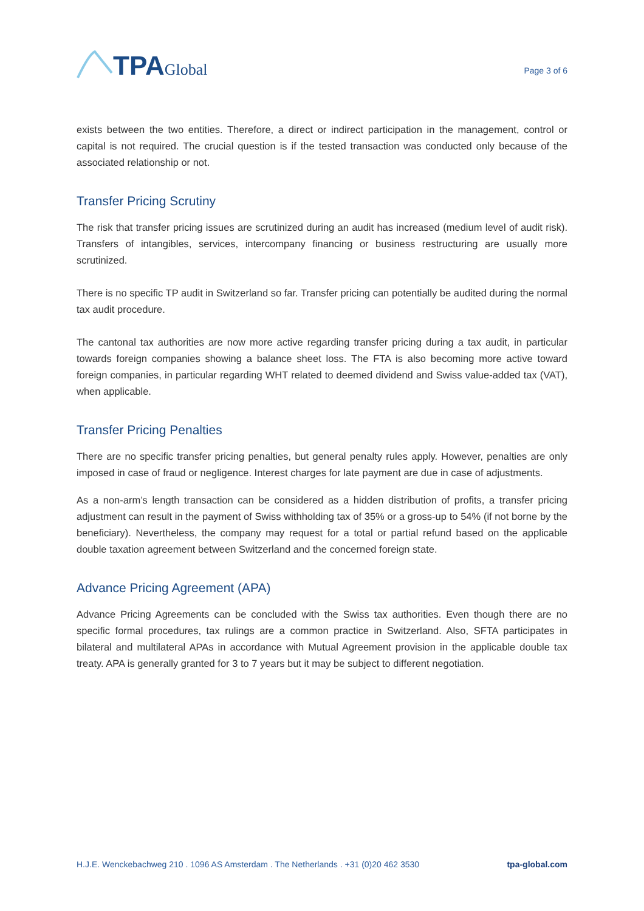TPA Global
Page 3 of 6
exists between the two entities. Therefore, a direct or indirect participation in the management, control or capital is not required. The crucial question is if the tested transaction was conducted only because of the associated relationship or not.
Transfer Pricing Scrutiny
The risk that transfer pricing issues are scrutinized during an audit has increased (medium level of audit risk). Transfers of intangibles, services, intercompany financing or business restructuring are usually more scrutinized.
There is no specific TP audit in Switzerland so far. Transfer pricing can potentially be audited during the normal tax audit procedure.
The cantonal tax authorities are now more active regarding transfer pricing during a tax audit, in particular towards foreign companies showing a balance sheet loss. The FTA is also becoming more active toward foreign companies, in particular regarding WHT related to deemed dividend and Swiss value-added tax (VAT), when applicable.
Transfer Pricing Penalties
There are no specific transfer pricing penalties, but general penalty rules apply. However, penalties are only imposed in case of fraud or negligence. Interest charges for late payment are due in case of adjustments.
As a non-arm’s length transaction can be considered as a hidden distribution of profits, a transfer pricing adjustment can result in the payment of Swiss withholding tax of 35% or a gross-up to 54% (if not borne by the beneficiary). Nevertheless, the company may request for a total or partial refund based on the applicable double taxation agreement between Switzerland and the concerned foreign state.
Advance Pricing Agreement (APA)
Advance Pricing Agreements can be concluded with the Swiss tax authorities. Even though there are no specific formal procedures, tax rulings are a common practice in Switzerland. Also, SFTA participates in bilateral and multilateral APAs in accordance with Mutual Agreement provision in the applicable double tax treaty. APA is generally granted for 3 to 7 years but it may be subject to different negotiation.
H.J.E. Wenckebachweg 210 . 1096 AS Amsterdam . The Netherlands . +31 (0)20 462 3530 tpa-global.com